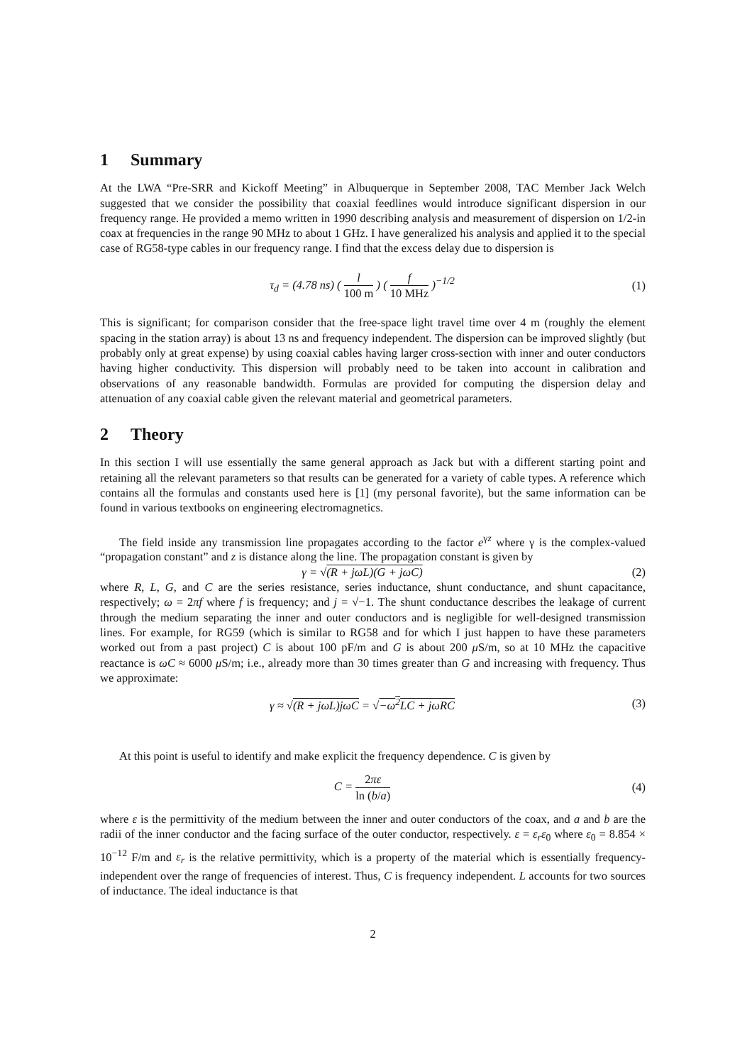1 Summary
At the LWA “Pre-SRR and Kickoff Meeting” in Albuquerque in September 2008, TAC Member Jack Welch suggested that we consider the possibility that coaxial feedlines would introduce significant dispersion in our frequency range. He provided a memo written in 1990 describing analysis and measurement of dispersion on 1/2-in coax at frequencies in the range 90 MHz to about 1 GHz. I have generalized his analysis and applied it to the special case of RG58-type cables in our frequency range. I find that the excess delay due to dispersion is
τ<sub>d</sub> = (4.78 ns) ( l 100 m ) ( f 10 MHz )<sup>−1/2</sup>
(1)
This is significant; for comparison consider that the free-space light travel time over 4 m (roughly the element spacing in the station array) is about 13 ns and frequency independent. The dispersion can be improved slightly (but probably only at great expense) by using coaxial cables having larger cross-section with inner and outer conductors having higher conductivity. This dispersion will probably need to be taken into account in calibration and observations of any reasonable bandwidth. Formulas are provided for computing the dispersion delay and attenuation of any coaxial cable given the relevant material and geometrical parameters.
2 Theory
In this section I will use essentially the same general approach as Jack but with a different starting point and retaining all the relevant parameters so that results can be generated for a variety of cable types. A reference which contains all the formulas and constants used here is [1] (my personal favorite), but the same information can be found in various textbooks on engineering electromagnetics.
The field inside any transmission line propagates according to the factor e<sup>γz</sup> where γ is the complex-valued “propagation constant” and z is distance along the line. The propagation constant is given by
γ = √(R + jωL)(G + jωC) (2)
where R, L, G, and C are the series resistance, series inductance, shunt conductance, and shunt capacitance, respectively; ω = 2πf where f is frequency; and j = √−1. The shunt conductance describes the leakage of current through the medium separating the inner and outer conductors and is negligible for well-designed transmission lines. For example, for RG59 (which is similar to RG58 and for which I just happen to have these parameters worked out from a past project) C is about 100 pF/m and G is about 200 μ S/m, so at 10 MHz the capacitive reactance is ωC ≈ 6000 μ S/m; i.e., already more than 30 times greater than G and increasing with frequency. Thus we approximate:
γ ≈ √(R + jωL)jωC = √−ω<sup>2</sup>LC + jωRC
(3)
At this point is useful to identify and make explicit the frequency dependence. C is given by
C = 2πε ln (b/a) (4)
where ε is the permittivity of the medium between the inner and outer conductors of the coax, and a and b are the radii of the inner conductor and the facing surface of the outer conductor, respectively. ε = ε<sub>r</sub>ε<sub>0</sub> where ε<sub>0</sub> = 8.854 × 10<sup>−12</sup> F/m and ε<sub>r</sub> is the relative permittivity, which is a property of the material which is essentially frequency-independent over the range of frequencies of interest. Thus, C is frequency independent. L accounts for two sources of inductance. The ideal inductance is that
2